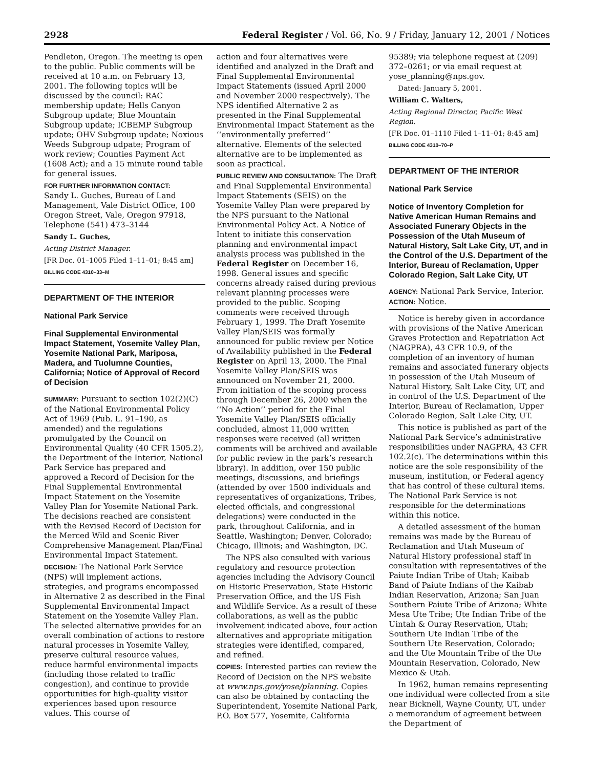2928 Federal Register / Vol. 66, No. 9 / Friday, January 12, 2001 / Notices
Pendleton, Oregon. The meeting is open to the public. Public comments will be received at 10 a.m. on February 13, 2001. The following topics will be discussed by the council: RAC membership update; Hells Canyon Subgroup update; Blue Mountain Subgroup update; ICBEMP Subgroup update; OHV Subgroup update; Noxious Weeds Subgroup udpate; Program of work review; Counties Payment Act (1608 Act); and a 15 minute round table for general issues.
FOR FURTHER INFORMATION CONTACT:
Sandy L. Guches, Bureau of Land Management, Vale District Office, 100 Oregon Street, Vale, Oregon 97918, Telephone (541) 473–3144
Sandy L. Guches,
Acting District Manager.
[FR Doc. 01–1005 Filed 1–11–01; 8:45 am]
BILLING CODE 4310–33–M
DEPARTMENT OF THE INTERIOR
National Park Service
Final Supplemental Environmental Impact Statement, Yosemite Valley Plan, Yosemite National Park, Mariposa, Madera, and Tuolumne Counties, California; Notice of Approval of Record of Decision
SUMMARY: Pursuant to section 102(2)(C) of the National Environmental Policy Act of 1969 (Pub. L. 91–190, as amended) and the regulations promulgated by the Council on Environmental Quality (40 CFR 1505.2), the Department of the Interior, National Park Service has prepared and approved a Record of Decision for the Final Supplemental Environmental Impact Statement on the Yosemite Valley Plan for Yosemite National Park. The decisions reached are consistent with the Revised Record of Decision for the Merced Wild and Scenic River Comprehensive Management Plan/Final Environmental Impact Statement.
DECISION: The National Park Service (NPS) will implement actions, strategies, and programs encompassed in Alternative 2 as described in the Final Supplemental Environmental Impact Statement on the Yosemite Valley Plan. The selected alternative provides for an overall combination of actions to restore natural processes in Yosemite Valley, preserve cultural resource values, reduce harmful environmental impacts (including those related to traffic congestion), and continue to provide opportunities for high-quality visitor experiences based upon resource values. This course of
action and four alternatives were identified and analyzed in the Draft and Final Supplemental Environmental Impact Statements (issued April 2000 and November 2000 respectively). The NPS identified Alternative 2 as presented in the Final Supplemental Environmental Impact Statement as the ‘‘environmentally preferred’’ alternative. Elements of the selected alternative are to be implemented as soon as practical.
PUBLIC REVIEW AND CONSULTATION: The Draft and Final Supplemental Environmental Impact Statements (SEIS) on the Yosemite Valley Plan were prepared by the NPS pursuant to the National Environmental Policy Act. A Notice of Intent to initiate this conservation planning and environmental impact analysis process was published in the Federal Register on December 16, 1998. General issues and specific concerns already raised during previous relevant planning processes were provided to the public. Scoping comments were received through February 1, 1999. The Draft Yosemite Valley Plan/SEIS was formally announced for public review per Notice of Availability published in the Federal Register on April 13, 2000. The Final Yosemite Valley Plan/SEIS was announced on November 21, 2000. From initiation of the scoping process through December 26, 2000 when the ‘‘No Action’’ period for the Final Yosemite Valley Plan/SEIS officially concluded, almost 11,000 written responses were received (all written comments will be archived and available for public review in the park’s research library). In addition, over 150 public meetings, discussions, and briefings (attended by over 1500 individuals and representatives of organizations, Tribes, elected officials, and congressional delegations) were conducted in the park, throughout California, and in Seattle, Washington; Denver, Colorado; Chicago, Illinois; and Washington, DC.
The NPS also consulted with various regulatory and resource protection agencies including the Advisory Council on Historic Preservation, State Historic Preservation Office, and the US Fish and Wildlife Service. As a result of these collaborations, as well as the public involvement indicated above, four action alternatives and appropriate mitigation strategies were identified, compared, and refined.
COPIES: Interested parties can review the Record of Decision on the NPS website at www.nps.gov/yose/planning. Copies can also be obtained by contacting the Superintendent, Yosemite National Park, P.O. Box 577, Yosemite, California
95389; via telephone request at (209) 372–0261; or via email request at yose_planning@nps.gov.
Dated: January 5, 2001.
William C. Walters,
Acting Regional Director, Pacific West Region.
[FR Doc. 01–1110 Filed 1–11–01; 8:45 am]
BILLING CODE 4310–70–P
DEPARTMENT OF THE INTERIOR
National Park Service
Notice of Inventory Completion for Native American Human Remains and Associated Funerary Objects in the Possession of the Utah Museum of Natural History, Salt Lake City, UT, and in the Control of the U.S. Department of the Interior, Bureau of Reclamation, Upper Colorado Region, Salt Lake City, UT
AGENCY: National Park Service, Interior.
ACTION: Notice.
Notice is hereby given in accordance with provisions of the Native American Graves Protection and Repatriation Act (NAGPRA), 43 CFR 10.9, of the completion of an inventory of human remains and associated funerary objects in possession of the Utah Museum of Natural History, Salt Lake City, UT, and in control of the U.S. Department of the Interior, Bureau of Reclamation, Upper Colorado Region, Salt Lake City, UT.
This notice is published as part of the National Park Service’s administrative responsibilities under NAGPRA, 43 CFR 102.2(c). The determinations within this notice are the sole responsibility of the museum, institution, or Federal agency that has control of these cultural items. The National Park Service is not responsible for the determinations within this notice.
A detailed assessment of the human remains was made by the Bureau of Reclamation and Utah Museum of Natural History professional staff in consultation with representatives of the Paiute Indian Tribe of Utah; Kaibab Band of Paiute Indians of the Kaibab Indian Reservation, Arizona; San Juan Southern Paiute Tribe of Arizona; White Mesa Ute Tribe; Ute Indian Tribe of the Uintah & Ouray Reservation, Utah; Southern Ute Indian Tribe of the Southern Ute Reservation, Colorado; and the Ute Mountain Tribe of the Ute Mountain Reservation, Colorado, New Mexico & Utah.
In 1962, human remains representing one individual were collected from a site near Bicknell, Wayne County, UT, under a memorandum of agreement between the Department of